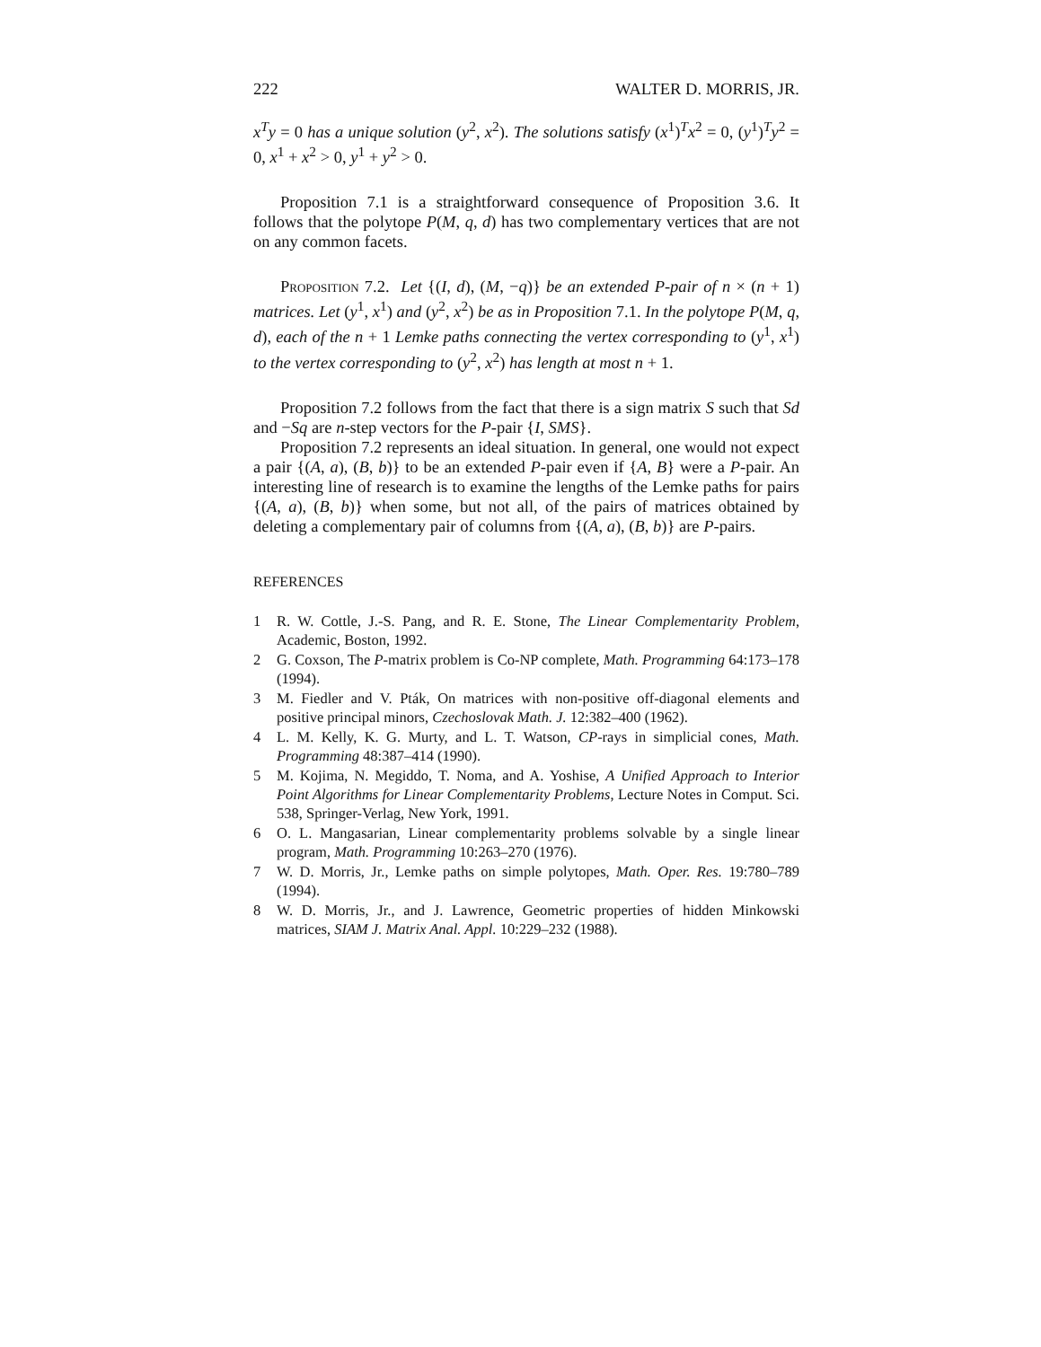222 WALTER D. MORRIS, JR.
x<sup>T</sup>y = 0 has a unique solution (y<sup>2</sup>, x<sup>2</sup>). The solutions satisfy (x<sup>1</sup>)<sup>T</sup>x<sup>2</sup> = 0, (y<sup>1</sup>)<sup>T</sup>y<sup>2</sup> = 0, x<sup>1</sup> + x<sup>2</sup> > 0, y<sup>1</sup> + y<sup>2</sup> > 0.
Proposition 7.1 is a straightforward consequence of Proposition 3.6. It follows that the polytope P(M, q, d) has two complementary vertices that are not on any common facets.
Proposition 7.2. Let {(I, d), (M, −q)} be an extended P-pair of n × (n + 1) matrices. Let (y<sup>1</sup>, x<sup>1</sup>) and (y<sup>2</sup>, x<sup>2</sup>) be as in Proposition 7.1. In the polytope P(M, q, d), each of the n + 1 Lemke paths connecting the vertex corresponding to (y<sup>1</sup>, x<sup>1</sup>) to the vertex corresponding to (y<sup>2</sup>, x<sup>2</sup>) has length at most n + 1.
Proposition 7.2 follows from the fact that there is a sign matrix S such that Sd and −Sq are n-step vectors for the P-pair {I, SMS}.
Proposition 7.2 represents an ideal situation. In general, one would not expect a pair {(A, a), (B, b)} to be an extended P-pair even if {A, B} were a P-pair. An interesting line of research is to examine the lengths of the Lemke paths for pairs {(A, a), (B, b)} when some, but not all, of the pairs of matrices obtained by deleting a complementary pair of columns from {(A, a), (B, b)} are P-pairs.
REFERENCES
1 R. W. Cottle, J.-S. Pang, and R. E. Stone, The Linear Complementarity Problem, Academic, Boston, 1992.
2 G. Coxson, The P-matrix problem is Co-NP complete, Math. Programming 64:173–178 (1994).
3 M. Fiedler and V. Pták, On matrices with non-positive off-diagonal elements and positive principal minors, Czechoslovak Math. J. 12:382–400 (1962).
4 L. M. Kelly, K. G. Murty, and L. T. Watson, CP-rays in simplicial cones, Math. Programming 48:387–414 (1990).
5 M. Kojima, N. Megiddo, T. Noma, and A. Yoshise, A Unified Approach to Interior Point Algorithms for Linear Complementarity Problems, Lecture Notes in Comput. Sci. 538, Springer-Verlag, New York, 1991.
6 O. L. Mangasarian, Linear complementarity problems solvable by a single linear program, Math. Programming 10:263–270 (1976).
7 W. D. Morris, Jr., Lemke paths on simple polytopes, Math. Oper. Res. 19:780–789 (1994).
8 W. D. Morris, Jr., and J. Lawrence, Geometric properties of hidden Minkowski matrices, SIAM J. Matrix Anal. Appl. 10:229–232 (1988).